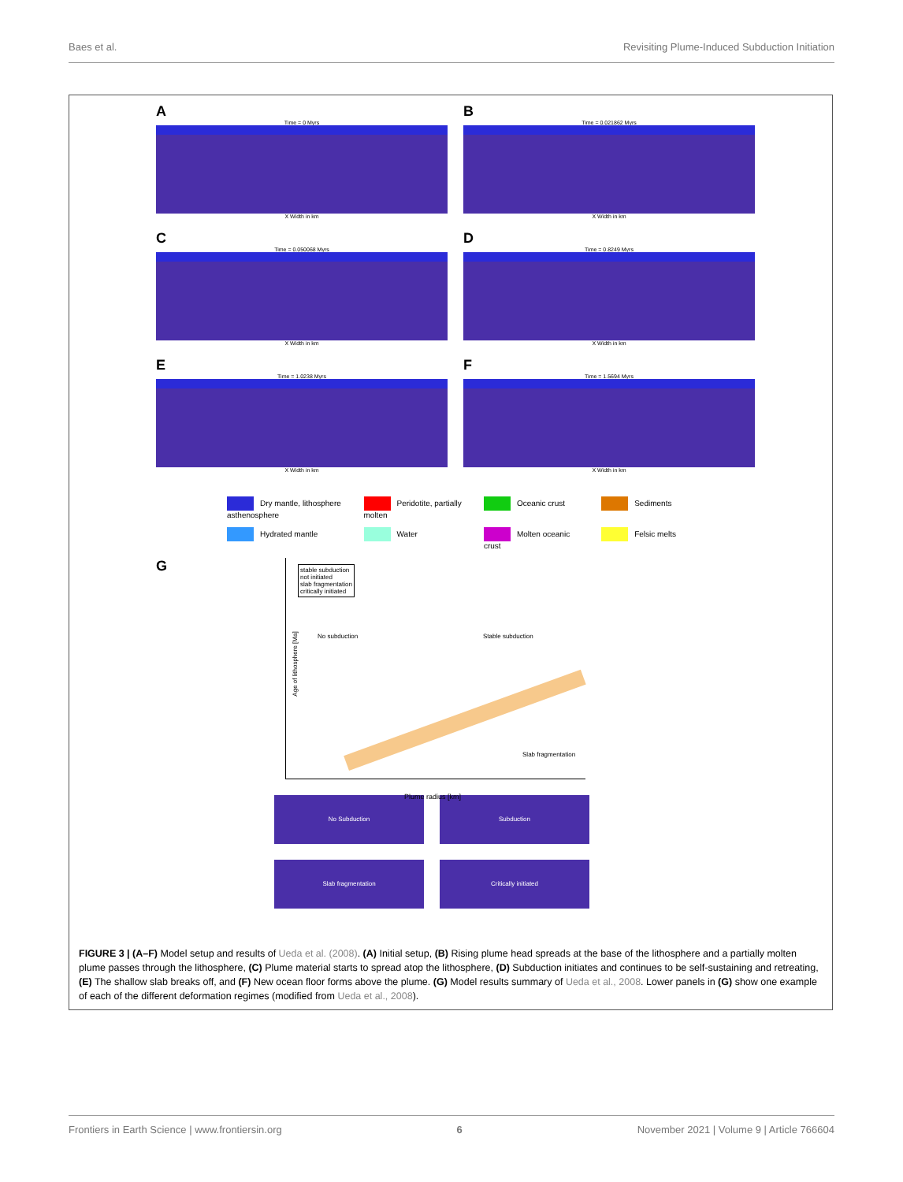Baes et al. Revisiting Plume-Induced Subduction Initiation
A
Time = 0 Myrs
X Width in km
B
Time = 0.021862 Myrs
X Width in km
C
Time = 0.050068 Myrs
X Width in km
D
Time = 0.8249 Myrs
X Width in km
E
Time = 1.0238 Myrs
X Width in km
F
Time = 1.5694 Myrs
X Width in km
Dry mantle, lithosphere asthenosphere
Peridotite, partially molten
Oceanic crust
Sediments
Hydrated mantle
Water
Molten oceanic crust
Felsic melts
G
stable subduction
not initiated
slab fragmentation
critically initiated
No subduction Stable subduction
Slab fragmentation
Age of lithosphere [Ma]
Plume radius [km]
No Subduction
Subduction
Slab fragmentation
Critically initiated
FIGURE 3 | (A–F) Model setup and results of Ueda et al. (2008). (A) Initial setup, (B) Rising plume head spreads at the base of the lithosphere and a partially molten plume passes through the lithosphere, (C) Plume material starts to spread atop the lithosphere, (D) Subduction initiates and continues to be self-sustaining and retreating, (E) The shallow slab breaks off, and (F) New ocean floor forms above the plume. (G) Model results summary of Ueda et al., 2008. Lower panels in (G) show one example of each of the different deformation regimes (modified from Ueda et al., 2008).
Frontiers in Earth Science | www.frontiersin.org 6 November 2021 | Volume 9 | Article 766604